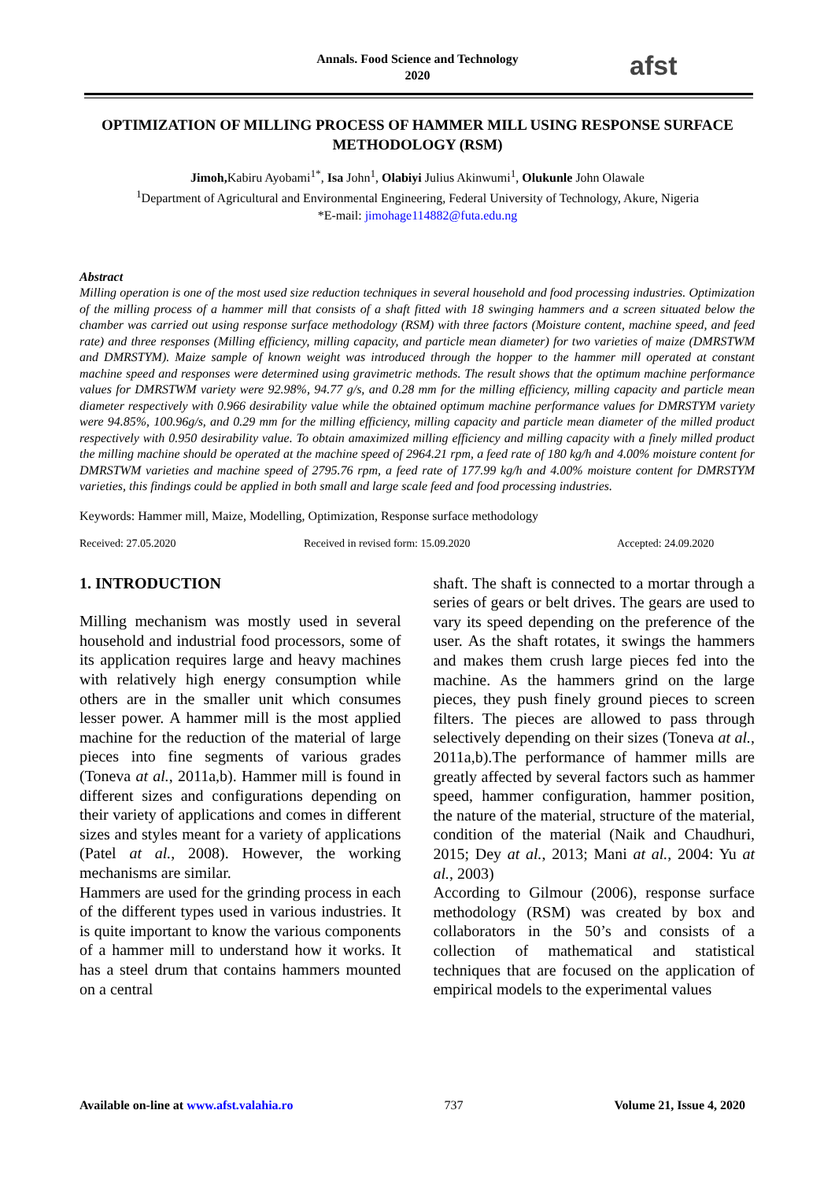Annals. Food Science and Technology
2020
afst
OPTIMIZATION OF MILLING PROCESS OF HAMMER MILL USING RESPONSE SURFACE METHODOLOGY (RSM)
Jimoh, Kabiru Ayobami<sup>1*</sup>, Isa John<sup>1</sup>, Olabiyi Julius Akinwumi<sup>1</sup>, Olukunle John Olawale
<sup>1</sup> Department of Agricultural and Environmental Engineering, Federal University of Technology, Akure, Nigeria
*E-mail: jimohage114882@futa.edu.ng
Abstract
Milling operation is one of the most used size reduction techniques in several household and food processing industries. Optimization of the milling process of a hammer mill that consists of a shaft fitted with 18 swinging hammers and a screen situated below the chamber was carried out using response surface methodology (RSM) with three factors (Moisture content, machine speed, and feed rate) and three responses (Milling efficiency, milling capacity, and particle mean diameter) for two varieties of maize (DMRSTWM and DMRSTYM). Maize sample of known weight was introduced through the hopper to the hammer mill operated at constant machine speed and responses were determined using gravimetric methods. The result shows that the optimum machine performance values for DMRSTWM variety were 92.98%, 94.77 g/s, and 0.28 mm for the milling efficiency, milling capacity and particle mean diameter respectively with 0.966 desirability value while the obtained optimum machine performance values for DMRSTYM variety were 94.85%, 100.96g/s, and 0.29 mm for the milling efficiency, milling capacity and particle mean diameter of the milled product respectively with 0.950 desirability value. To obtain amaximized milling efficiency and milling capacity with a finely milled product the milling machine should be operated at the machine speed of 2964.21 rpm, a feed rate of 180 kg/h and 4.00% moisture content for DMRSTWM varieties and machine speed of 2795.76 rpm, a feed rate of 177.99 kg/h and 4.00% moisture content for DMRSTYM varieties, this findings could be applied in both small and large scale feed and food processing industries.
Keywords: Hammer mill, Maize, Modelling, Optimization, Response surface methodology
Received: 27.05.2020 Received in revised form: 15.09.2020 Accepted: 24.09.2020
1. INTRODUCTION
Milling mechanism was mostly used in several household and industrial food processors, some of its application requires large and heavy machines with relatively high energy consumption while others are in the smaller unit which consumes lesser power. A hammer mill is the most applied machine for the reduction of the material of large pieces into fine segments of various grades (Toneva at al., 2011a,b). Hammer mill is found in different sizes and configurations depending on their variety of applications and comes in different sizes and styles meant for a variety of applications (Patel at al., 2008). However, the working mechanisms are similar.
Hammers are used for the grinding process in each of the different types used in various industries. It is quite important to know the various components of a hammer mill to understand how it works. It has a steel drum that contains hammers mounted on a central
shaft. The shaft is connected to a mortar through a series of gears or belt drives. The gears are used to vary its speed depending on the preference of the user. As the shaft rotates, it swings the hammers and makes them crush large pieces fed into the machine. As the hammers grind on the large pieces, they push finely ground pieces to screen filters. The pieces are allowed to pass through selectively depending on their sizes (Toneva at al., 2011a,b).The performance of hammer mills are greatly affected by several factors such as hammer speed, hammer configuration, hammer position, the nature of the material, structure of the material, condition of the material (Naik and Chaudhuri, 2015; Dey at al., 2013; Mani at al., 2004: Yu at al., 2003)
According to Gilmour (2006), response surface methodology (RSM) was created by box and collaborators in the 50’s and consists of a collection of mathematical and statistical techniques that are focused on the application of empirical models to the experimental values
Available on-line at www.afst.valahia.ro 737 Volume 21, Issue 4, 2020